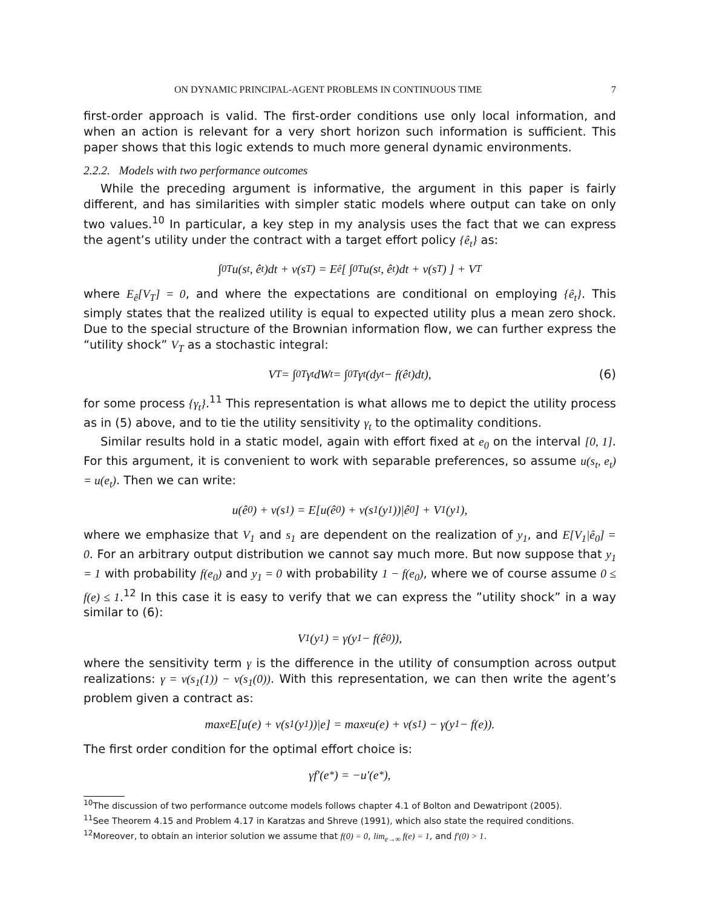ON DYNAMIC PRINCIPAL-AGENT PROBLEMS IN CONTINUOUS TIME 7
first-order approach is valid. The first-order conditions use only local information, and when an action is relevant for a very short horizon such information is sufficient. This paper shows that this logic extends to much more general dynamic environments.
2.2.2. Models with two performance outcomes
While the preceding argument is informative, the argument in this paper is fairly different, and has similarities with simpler static models where output can take on only two values.<sup>10</sup> In particular, a key step in my analysis uses the fact that we can express the agent’s utility under the contract with a target effort policy {ê<sub>t</sub>} as:
∫<sub>0</sub><sup>T</sup> u(s<sub>t</sub>, ê<sub>t</sub>)dt + v(s<sub>T</sub>) = E<sub>ê</sub> [ ∫<sub>0</sub><sup>T</sup> u(s<sub>t</sub>, ê<sub>t</sub>)dt + v(s<sub>T</sub>) ] + V<sub>T</sub>
where E<sub>ê</sub>[V<sub>T</sub>] = 0, and where the expectations are conditional on employing {ê<sub>t</sub>}. This simply states that the realized utility is equal to expected utility plus a mean zero shock. Due to the special structure of the Brownian information flow, we can further express the “utility shock” V<sub>T</sub> as a stochastic integral:
V<sub>T</sub> = ∫<sub>0</sub><sup>T</sup> γ<sub>t</sub>dW<sub>t</sub> = ∫<sub>0</sub><sup>T</sup> γ<sub>t</sub>(dy<sub>t</sub> − f(ê<sub>t</sub>)dt), (6)
for some process {γ<sub>t</sub>}.<sup>11</sup> This representation is what allows me to depict the utility process as in (5) above, and to tie the utility sensitivity γ<sub>t</sub> to the optimality conditions.
Similar results hold in a static model, again with effort fixed at e<sub>0</sub> on the interval [0, 1]. For this argument, it is convenient to work with separable preferences, so assume u(s<sub>t</sub>, e<sub>t</sub>) = u(e<sub>t</sub>). Then we can write:
u(ê<sub>0</sub>) + v(s<sub>1</sub>) = E[u(ê<sub>0</sub>) + v(s<sub>1</sub>(y<sub>1</sub>))|ê<sub>0</sub>] + V<sub>1</sub>(y<sub>1</sub>),
where we emphasize that V<sub>1</sub> and s<sub>1</sub> are dependent on the realization of y<sub>1</sub>, and E[V<sub>1</sub>|ê<sub>0</sub>] = 0. For an arbitrary output distribution we cannot say much more. But now suppose that y<sub>1</sub> = 1 with probability f(e<sub>0</sub>) and y<sub>1</sub> = 0 with probability 1 − f(e<sub>0</sub>), where we of course assume 0 ≤ f(e) ≤ 1.<sup>12</sup> In this case it is easy to verify that we can express the ”utility shock” in a way similar to (6):
V<sub>1</sub>(y<sub>1</sub>) = γ(y<sub>1</sub> − f(ê<sub>0</sub>)),
where the sensitivity term γ is the difference in the utility of consumption across output realizations: γ = v(s<sub>1</sub>(1)) − v(s<sub>1</sub>(0)). With this representation, we can then write the agent’s problem given a contract as:
max<sub>e</sub> E[u(e) + v(s<sub>1</sub>(y<sub>1</sub>))|e] = max<sub>e</sub> u(e) + v(s<sub>1</sub>) − γ(y<sub>1</sub> − f(e)).
The first order condition for the optimal effort choice is:
γf′(e<sup>*</sup>) = −u′(e<sup>*</sup>),
<sup>10</sup> The discussion of two performance outcome models follows chapter 4.1 of Bolton and Dewatripont (2005).
<sup>11</sup> See Theorem 4.15 and Problem 4.17 in Karatzas and Shreve (1991), which also state the required conditions.
<sup>12</sup> Moreover, to obtain an interior solution we assume that f(0) = 0, lim<sub>e→∞</sub> f(e) = 1, and f′(0) > 1.